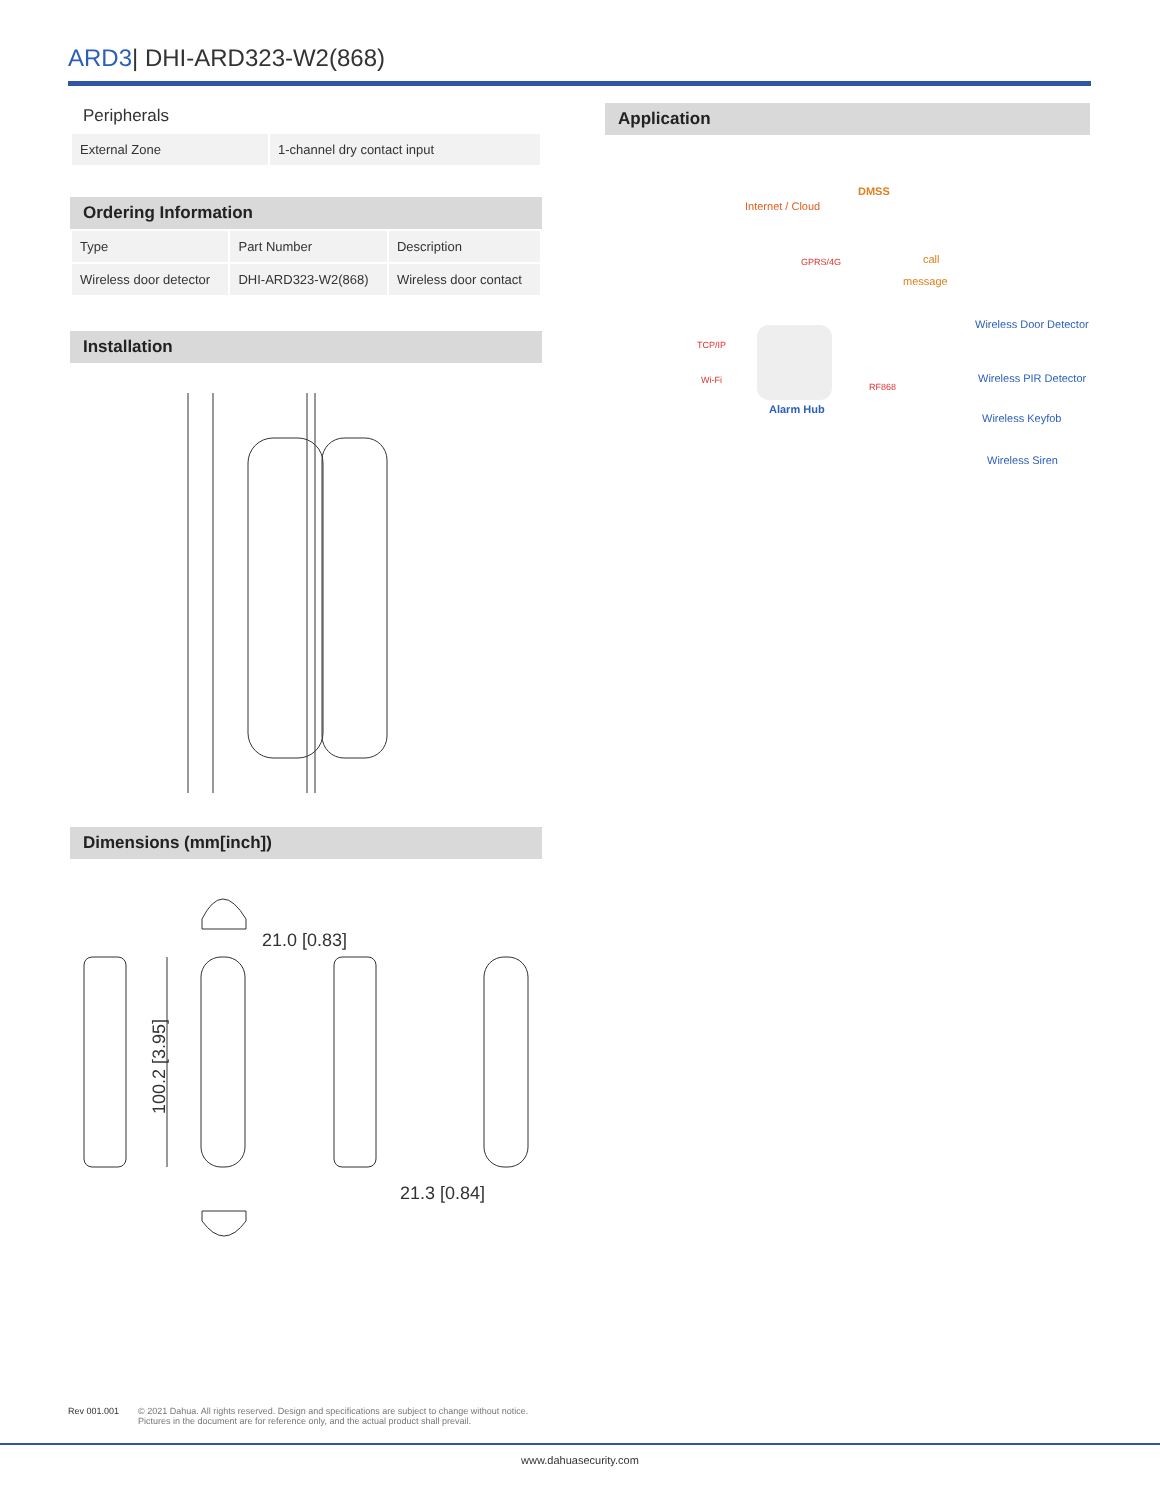ARD3| DHI-ARD323-W2(868)
Peripherals
| External Zone | 1-channel dry contact input |
Ordering Information
| Type | Part Number | Description |
| --- | --- | --- |
| Wireless door detector | DHI-ARD323-W2(868) | Wireless door contact |
Installation
Dimensions (mm[inch])
21.0 [0.83]
21.3 [0.84]
100.2 [3.95]
Application
Internet / Cloud
DMSS
GPRS/4G call
message
TCP/IP
Wi-Fi
RF868
Alarm Hub
Wireless Door Detector
Wireless PIR Detector
Wireless Keyfob
Wireless Siren
Rev 001.001
© 2021 Dahua. All rights reserved. Design and specifications are subject to change without notice.
Pictures in the document are for reference only, and the actual product shall prevail.
www.dahuasecurity.com